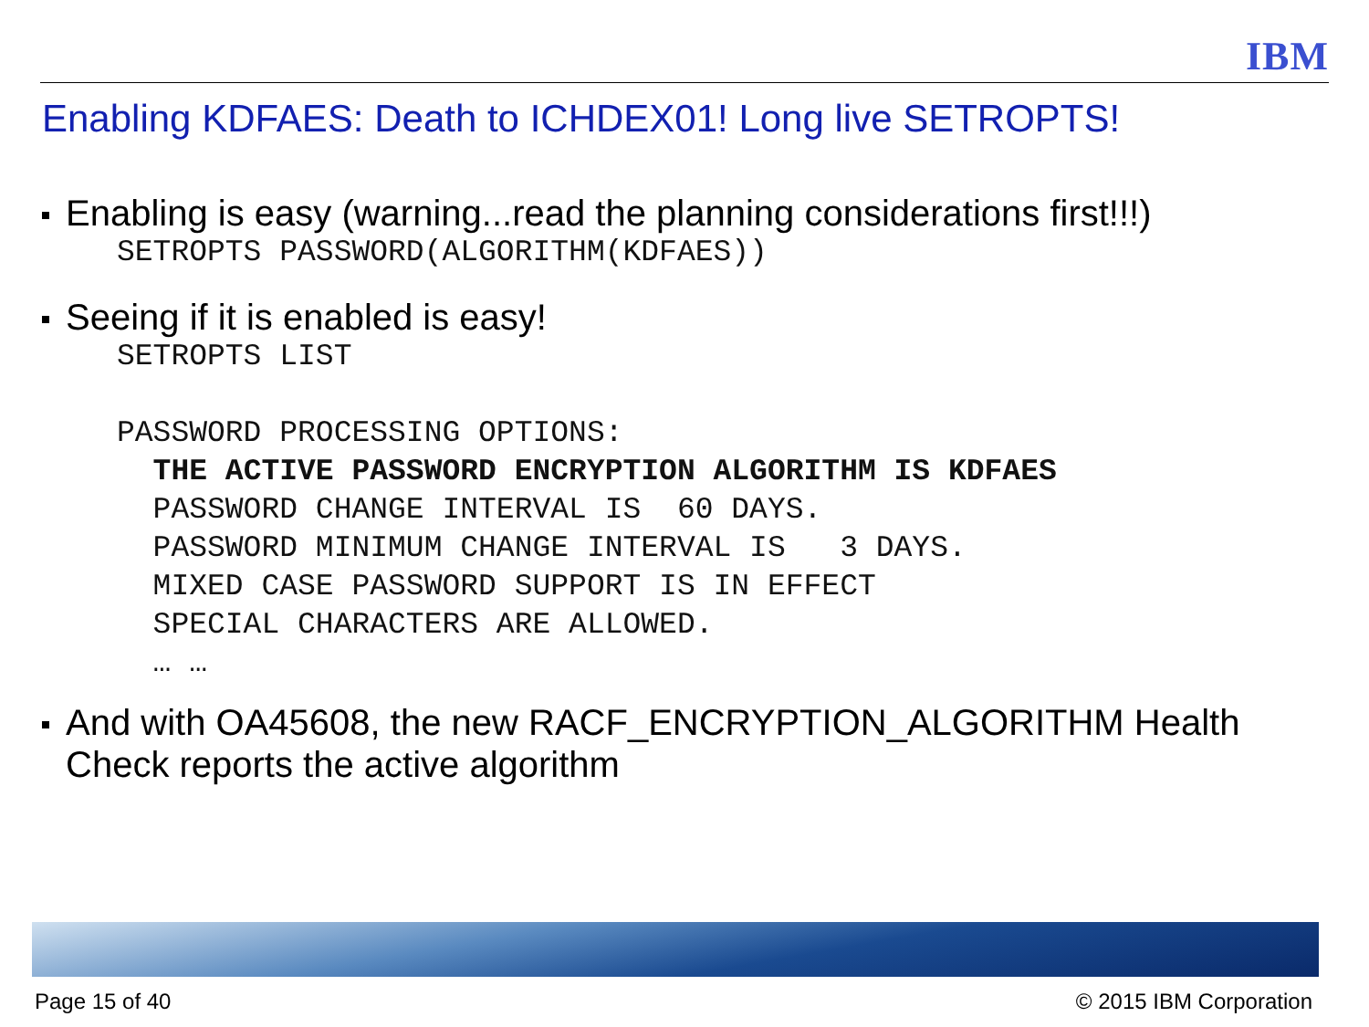IBM
Enabling KDFAES: Death to ICHDEX01! Long live SETROPTS!
Enabling is easy (warning...read the planning considerations first!!!)
SETROPTS PASSWORD(ALGORITHM(KDFAES))
Seeing if it is enabled is easy!
SETROPTS LIST

PASSWORD PROCESSING OPTIONS:
  THE ACTIVE PASSWORD ENCRYPTION ALGORITHM IS KDFAES
  PASSWORD CHANGE INTERVAL IS  60 DAYS.
  PASSWORD MINIMUM CHANGE INTERVAL IS   3 DAYS.
  MIXED CASE PASSWORD SUPPORT IS IN EFFECT
  SPECIAL CHARACTERS ARE ALLOWED.
  … …
And with OA45608, the new RACF_ENCRYPTION_ALGORITHM Health Check reports the active algorithm
Page 15 of 40 © 2015 IBM Corporation